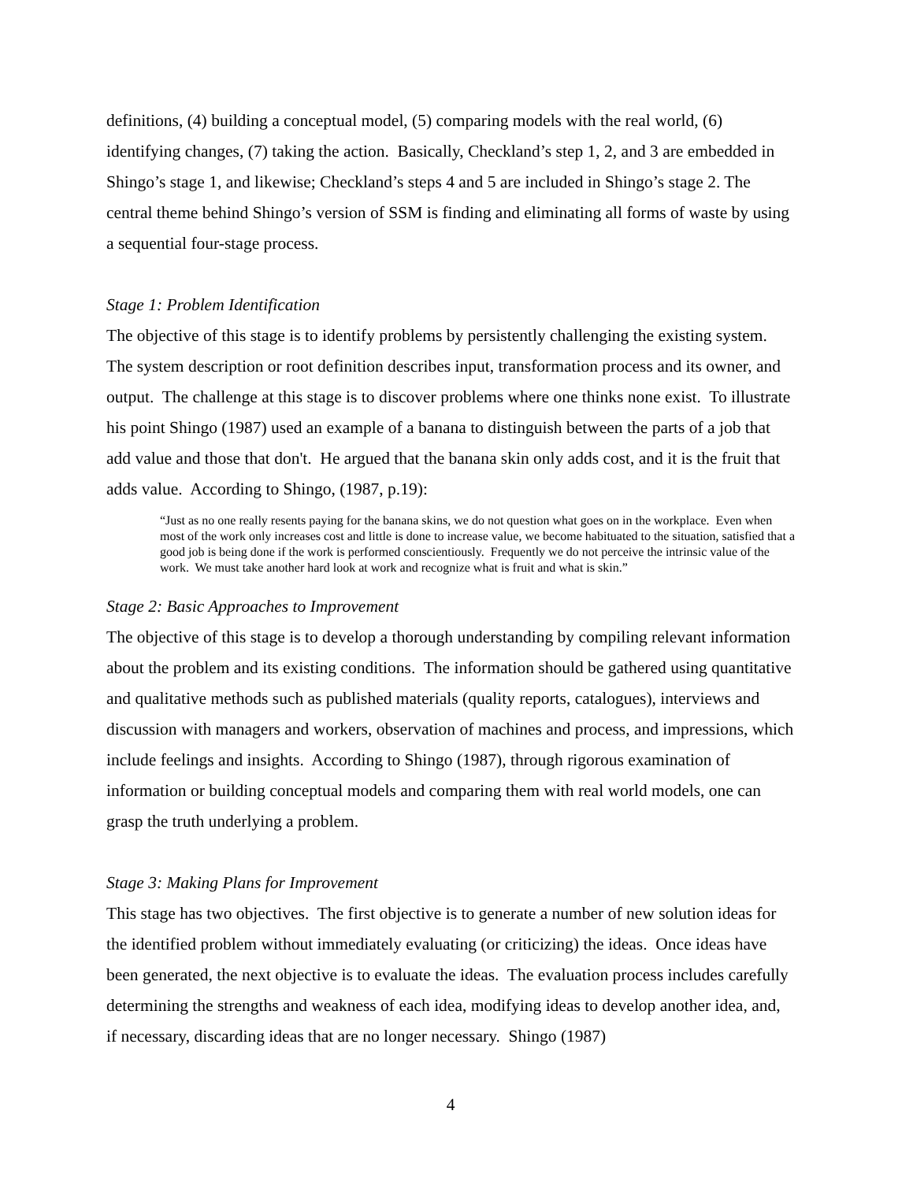definitions, (4) building a conceptual model, (5) comparing models with the real world, (6) identifying changes, (7) taking the action. Basically, Checkland’s step 1, 2, and 3 are embedded in Shingo’s stage 1, and likewise; Checkland’s steps 4 and 5 are included in Shingo’s stage 2. The central theme behind Shingo’s version of SSM is finding and eliminating all forms of waste by using a sequential four-stage process.
Stage 1: Problem Identification
The objective of this stage is to identify problems by persistently challenging the existing system. The system description or root definition describes input, transformation process and its owner, and output. The challenge at this stage is to discover problems where one thinks none exist. To illustrate his point Shingo (1987) used an example of a banana to distinguish between the parts of a job that add value and those that don't. He argued that the banana skin only adds cost, and it is the fruit that adds value. According to Shingo, (1987, p.19):
“Just as no one really resents paying for the banana skins, we do not question what goes on in the workplace. Even when most of the work only increases cost and little is done to increase value, we become habituated to the situation, satisfied that a good job is being done if the work is performed conscientiously. Frequently we do not perceive the intrinsic value of the work. We must take another hard look at work and recognize what is fruit and what is skin.”
Stage 2: Basic Approaches to Improvement
The objective of this stage is to develop a thorough understanding by compiling relevant information about the problem and its existing conditions. The information should be gathered using quantitative and qualitative methods such as published materials (quality reports, catalogues), interviews and discussion with managers and workers, observation of machines and process, and impressions, which include feelings and insights. According to Shingo (1987), through rigorous examination of information or building conceptual models and comparing them with real world models, one can grasp the truth underlying a problem.
Stage 3: Making Plans for Improvement
This stage has two objectives. The first objective is to generate a number of new solution ideas for the identified problem without immediately evaluating (or criticizing) the ideas. Once ideas have been generated, the next objective is to evaluate the ideas. The evaluation process includes carefully determining the strengths and weakness of each idea, modifying ideas to develop another idea, and, if necessary, discarding ideas that are no longer necessary. Shingo (1987)
4